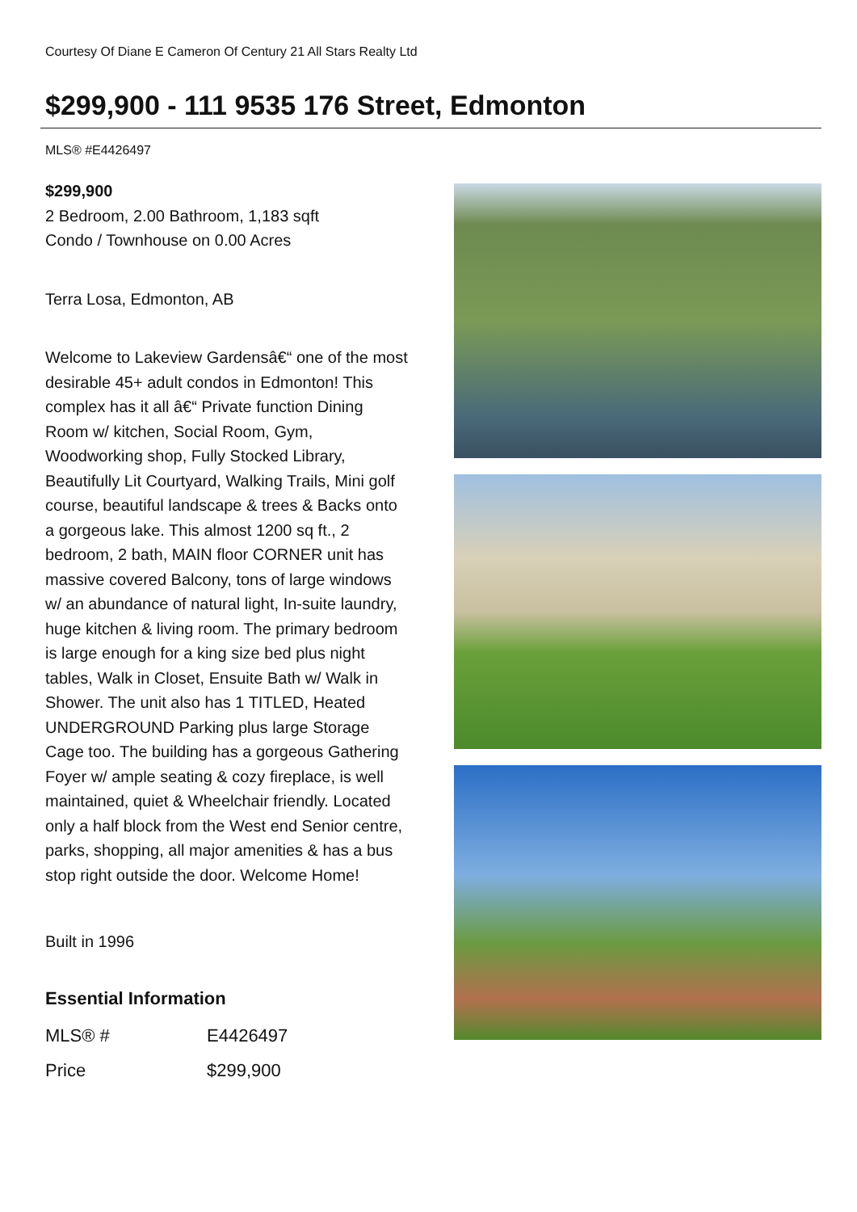Courtesy Of Diane E Cameron Of Century 21 All Stars Realty Ltd
$299,900 - 111 9535 176 Street, Edmonton
MLS® #E4426497
$299,900
2 Bedroom, 2.00 Bathroom, 1,183 sqft
Condo / Townhouse on 0.00 Acres
Terra Losa, Edmonton, AB
Welcome to Lakeview Gardensâ€“ one of the most desirable 45+ adult condos in Edmonton! This complex has it all â€“ Private function Dining Room w/ kitchen, Social Room, Gym, Woodworking shop, Fully Stocked Library, Beautifully Lit Courtyard, Walking Trails, Mini golf course, beautiful landscape & trees & Backs onto a gorgeous lake. This almost 1200 sq ft., 2 bedroom, 2 bath, MAIN floor CORNER unit has massive covered Balcony, tons of large windows w/ an abundance of natural light, In-suite laundry, huge kitchen & living room. The primary bedroom is large enough for a king size bed plus night tables, Walk in Closet, Ensuite Bath w/ Walk in Shower. The unit also has 1 TITLED, Heated UNDERGROUND Parking plus large Storage Cage too. The building has a gorgeous Gathering Foyer w/ ample seating & cozy fireplace, is well maintained, quiet & Wheelchair friendly. Located only a half block from the West end Senior centre, parks, shopping, all major amenities & has a bus stop right outside the door. Welcome Home!
Built in 1996
Essential Information
| MLS® # | E4426497 |
| Price | $299,900 |